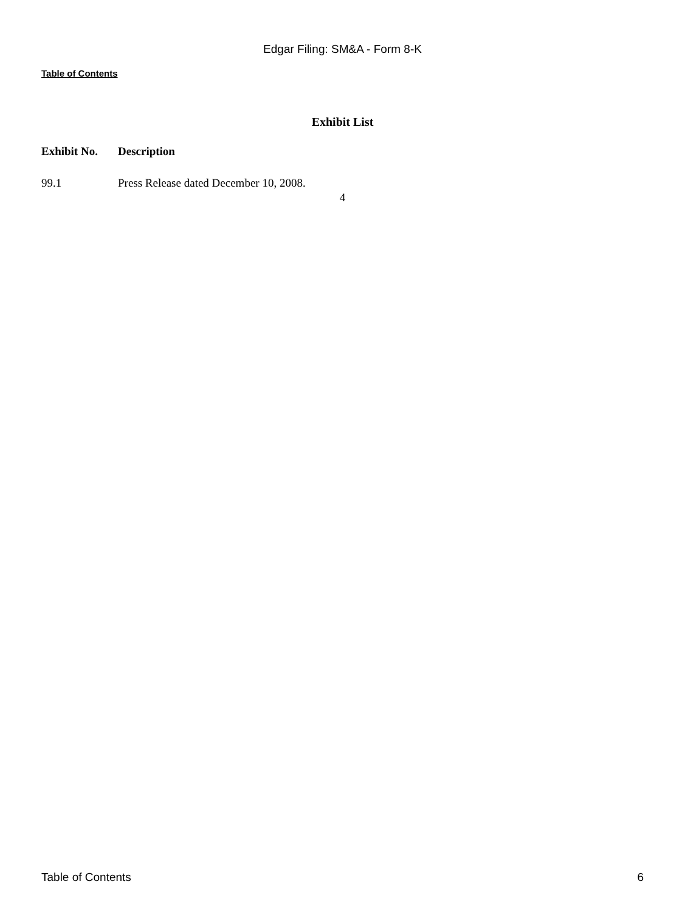Edgar Filing: SM&A - Form 8-K
Table of Contents
Exhibit List
| Exhibit No. | Description |
| --- | --- |
| 99.1 | Press Release dated December 10, 2008. |
4
Table of Contents 6